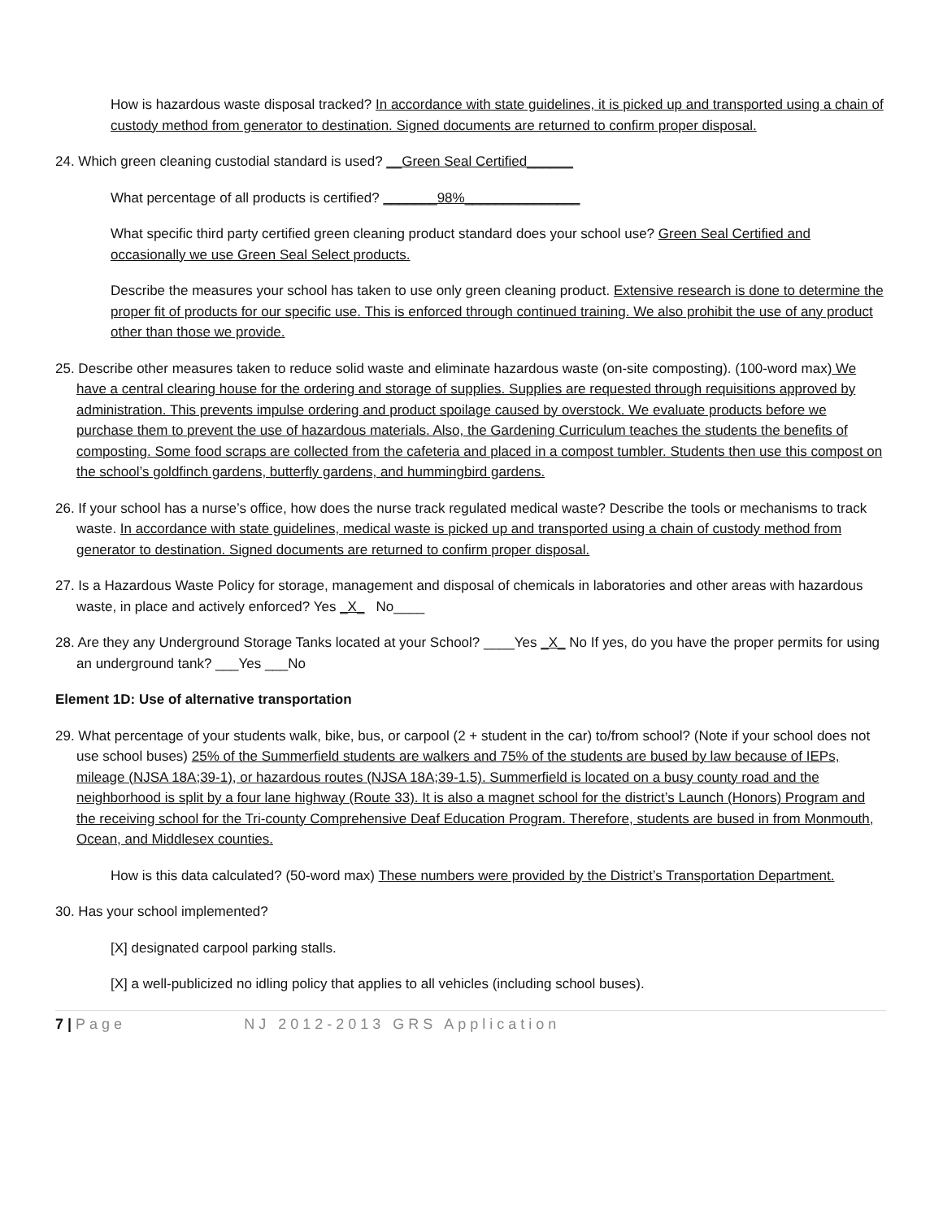How is hazardous waste disposal tracked? In accordance with state guidelines, it is picked up and transported using a chain of custody method from generator to destination. Signed documents are returned to confirm proper disposal.
24. Which green cleaning custodial standard is used? __Green Seal Certified______
What percentage of all products is certified? _______98%_______________
What specific third party certified green cleaning product standard does your school use? Green Seal Certified and occasionally we use Green Seal Select products.
Describe the measures your school has taken to use only green cleaning product. Extensive research is done to determine the proper fit of products for our specific use. This is enforced through continued training. We also prohibit the use of any product other than those we provide.
25. Describe other measures taken to reduce solid waste and eliminate hazardous waste (on-site composting). (100-word max) We have a central clearing house for the ordering and storage of supplies. Supplies are requested through requisitions approved by administration. This prevents impulse ordering and product spoilage caused by overstock. We evaluate products before we purchase them to prevent the use of hazardous materials. Also, the Gardening Curriculum teaches the students the benefits of composting. Some food scraps are collected from the cafeteria and placed in a compost tumbler. Students then use this compost on the school’s goldfinch gardens, butterfly gardens, and hummingbird gardens.
26. If your school has a nurse’s office, how does the nurse track regulated medical waste? Describe the tools or mechanisms to track waste. In accordance with state guidelines, medical waste is picked up and transported using a chain of custody method from generator to destination. Signed documents are returned to confirm proper disposal.
27. Is a Hazardous Waste Policy for storage, management and disposal of chemicals in laboratories and other areas with hazardous waste, in place and actively enforced? Yes _X_ No____
28. Are they any Underground Storage Tanks located at your School? ____Yes _X_ No If yes, do you have the proper permits for using an underground tank? ___Yes ___No
Element 1D: Use of alternative transportation
29. What percentage of your students walk, bike, bus, or carpool (2 + student in the car) to/from school? (Note if your school does not use school buses) 25% of the Summerfield students are walkers and 75% of the students are bused by law because of IEPs, mileage (NJSA 18A;39-1), or hazardous routes (NJSA 18A;39-1.5). Summerfield is located on a busy county road and the neighborhood is split by a four lane highway (Route 33). It is also a magnet school for the district’s Launch (Honors) Program and the receiving school for the Tri-county Comprehensive Deaf Education Program. Therefore, students are bused in from Monmouth, Ocean, and Middlesex counties.
How is this data calculated? (50-word max) These numbers were provided by the District’s Transportation Department.
30. Has your school implemented?
[X] designated carpool parking stalls.
[X] a well-publicized no idling policy that applies to all vehicles (including school buses).
7 | Page NJ 2012-2013 GRS Application